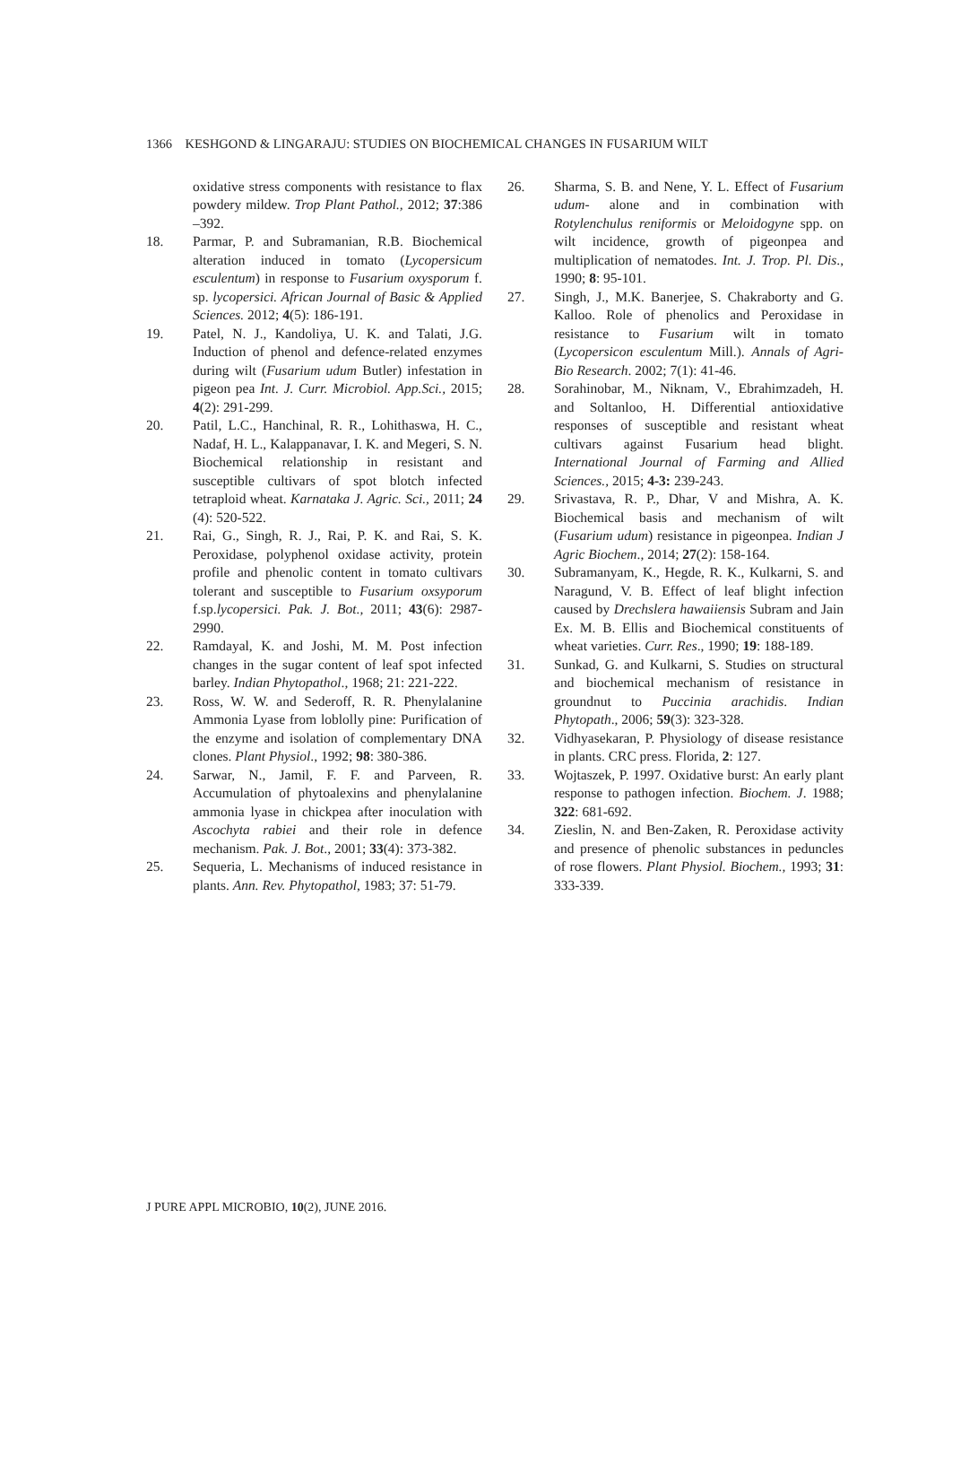1366 KESHGOND & LINGARAJU: STUDIES ON BIOCHEMICAL CHANGES IN FUSARIUM WILT
oxidative stress components with resistance to flax powdery mildew. Trop Plant Pathol., 2012; 37:386 –392.
18. Parmar, P. and Subramanian, R.B. Biochemical alteration induced in tomato (Lycopersicum esculentum) in response to Fusarium oxysporum f. sp. lycopersici. African Journal of Basic & Applied Sciences. 2012; 4(5): 186-191.
19. Patel, N. J., Kandoliya, U. K. and Talati, J.G. Induction of phenol and defence-related enzymes during wilt (Fusarium udum Butler) infestation in pigeon pea Int. J. Curr. Microbiol. App.Sci., 2015; 4(2): 291-299.
20. Patil, L.C., Hanchinal, R. R., Lohithaswa, H. C., Nadaf, H. L., Kalappanavar, I. K. and Megeri, S. N. Biochemical relationship in resistant and susceptible cultivars of spot blotch infected tetraploid wheat. Karnataka J. Agric. Sci., 2011; 24 (4): 520-522.
21. Rai, G., Singh, R. J., Rai, P. K. and Rai, S. K. Peroxidase, polyphenol oxidase activity, protein profile and phenolic content in tomato cultivars tolerant and susceptible to Fusarium oxsyporum f.sp.lycopersici. Pak. J. Bot., 2011; 43(6): 2987-2990.
22. Ramdayal, K. and Joshi, M. M. Post infection changes in the sugar content of leaf spot infected barley. Indian Phytopathol., 1968; 21: 221-222.
23. Ross, W. W. and Sederoff, R. R. Phenylalanine Ammonia Lyase from loblolly pine: Purification of the enzyme and isolation of complementary DNA clones. Plant Physiol., 1992; 98: 380-386.
24. Sarwar, N., Jamil, F. F. and Parveen, R. Accumulation of phytoalexins and phenylalanine ammonia lyase in chickpea after inoculation with Ascochyta rabiei and their role in defence mechanism. Pak. J. Bot., 2001; 33(4): 373-382.
25. Sequeria, L. Mechanisms of induced resistance in plants. Ann. Rev. Phytopathol, 1983; 37: 51-79.
26. Sharma, S. B. and Nene, Y. L. Effect of Fusarium udum- alone and in combination with Rotylenchulus reniformis or Meloidogyne spp. on wilt incidence, growth of pigeonpea and multiplication of nematodes. Int. J. Trop. Pl. Dis., 1990; 8: 95-101.
27. Singh, J., M.K. Banerjee, S. Chakraborty and G. Kalloo. Role of phenolics and Peroxidase in resistance to Fusarium wilt in tomato (Lycopersicon esculentum Mill.). Annals of Agri-Bio Research. 2002; 7(1): 41-46.
28. Sorahinobar, M., Niknam, V., Ebrahimzadeh, H. and Soltanloo, H. Differential antioxidative responses of susceptible and resistant wheat cultivars against Fusarium head blight. International Journal of Farming and Allied Sciences., 2015; 4-3: 239-243.
29. Srivastava, R. P., Dhar, V and Mishra, A. K. Biochemical basis and mechanism of wilt (Fusarium udum) resistance in pigeonpea. Indian J Agric Biochem., 2014; 27(2): 158-164.
30. Subramanyam, K., Hegde, R. K., Kulkarni, S. and Naragund, V. B. Effect of leaf blight infection caused by Drechslera hawaiiensis Subram and Jain Ex. M. B. Ellis and Biochemical constituents of wheat varieties. Curr. Res., 1990; 19: 188-189.
31. Sunkad, G. and Kulkarni, S. Studies on structural and biochemical mechanism of resistance in groundnut to Puccinia arachidis. Indian Phytopath., 2006; 59(3): 323-328.
32. Vidhyasekaran, P. Physiology of disease resistance in plants. CRC press. Florida, 2: 127.
33. Wojtaszek, P. 1997. Oxidative burst: An early plant response to pathogen infection. Biochem. J. 1988; 322: 681-692.
34. Zieslin, N. and Ben-Zaken, R. Peroxidase activity and presence of phenolic substances in peduncles of rose flowers. Plant Physiol. Biochem., 1993; 31: 333-339.
J PURE APPL MICROBIO, 10(2), JUNE 2016.